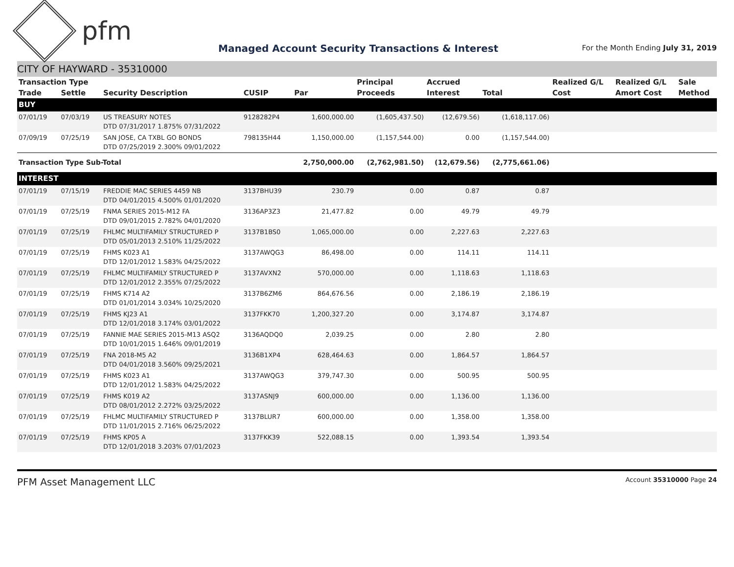pfm
Managed Account Security Transactions & Interest
For the Month Ending July 31, 2019
CITY OF HAYWARD - 35310000
| Transaction Type | | | | | Principal | Accrued | | Realized G/L | Realized G/L | Sale |
| --- | --- | --- | --- | --- | --- | --- | --- | --- | --- | --- |
| Trade | Settle | Security Description | CUSIP | Par | Proceeds | Interest | Total | Cost | Amort Cost | Method |
| BUY | | | | | | | | | | |
| 07/01/19 | 07/03/19 | US TREASURY NOTES DTD 07/31/2017 1.875% 07/31/2022 | 9128282P4 | 1,600,000.00 | (1,605,437.50) | (12,679.56) | (1,618,117.06) | | | |
| 07/09/19 | 07/25/19 | SAN JOSE, CA TXBL GO BONDS DTD 07/25/2019 2.300% 09/01/2022 | 798135H44 | 1,150,000.00 | (1,157,544.00) | 0.00 | (1,157,544.00) | | | |
| Transaction Type Sub-Total | | | | 2,750,000.00 | (2,762,981.50) | (12,679.56) | (2,775,661.06) | | | |
| INTEREST | | | | | | | | | | |
| 07/01/19 | 07/15/19 | FREDDIE MAC SERIES 4459 NB DTD 04/01/2015 4.500% 01/01/2020 | 3137BHU39 | 230.79 | 0.00 | 0.87 | 0.87 | | | |
| 07/01/19 | 07/25/19 | FNMA SERIES 2015-M12 FA DTD 09/01/2015 2.782% 04/01/2020 | 3136AP3Z3 | 21,477.82 | 0.00 | 49.79 | 49.79 | | | |
| 07/01/19 | 07/25/19 | FHLMC MULTIFAMILY STRUCTURED P DTD 05/01/2013 2.510% 11/25/2022 | 3137B1BS0 | 1,065,000.00 | 0.00 | 2,227.63 | 2,227.63 | | | |
| 07/01/19 | 07/25/19 | FHMS K023 A1 DTD 12/01/2012 1.583% 04/25/2022 | 3137AWQG3 | 86,498.00 | 0.00 | 114.11 | 114.11 | | | |
| 07/01/19 | 07/25/19 | FHLMC MULTIFAMILY STRUCTURED P DTD 12/01/2012 2.355% 07/25/2022 | 3137AVXN2 | 570,000.00 | 0.00 | 1,118.63 | 1,118.63 | | | |
| 07/01/19 | 07/25/19 | FHMS K714 A2 DTD 01/01/2014 3.034% 10/25/2020 | 3137B6ZM6 | 864,676.56 | 0.00 | 2,186.19 | 2,186.19 | | | |
| 07/01/19 | 07/25/19 | FHMS KJ23 A1 DTD 12/01/2018 3.174% 03/01/2022 | 3137FKK70 | 1,200,327.20 | 0.00 | 3,174.87 | 3,174.87 | | | |
| 07/01/19 | 07/25/19 | FANNIE MAE SERIES 2015-M13 ASQ2 DTD 10/01/2015 1.646% 09/01/2019 | 3136AQDQ0 | 2,039.25 | 0.00 | 2.80 | 2.80 | | | |
| 07/01/19 | 07/25/19 | FNA 2018-M5 A2 DTD 04/01/2018 3.560% 09/25/2021 | 3136B1XP4 | 628,464.63 | 0.00 | 1,864.57 | 1,864.57 | | | |
| 07/01/19 | 07/25/19 | FHMS K023 A1 DTD 12/01/2012 1.583% 04/25/2022 | 3137AWQG3 | 379,747.30 | 0.00 | 500.95 | 500.95 | | | |
| 07/01/19 | 07/25/19 | FHMS K019 A2 DTD 08/01/2012 2.272% 03/25/2022 | 3137ASNJ9 | 600,000.00 | 0.00 | 1,136.00 | 1,136.00 | | | |
| 07/01/19 | 07/25/19 | FHLMC MULTIFAMILY STRUCTURED P DTD 11/01/2015 2.716% 06/25/2022 | 3137BLUR7 | 600,000.00 | 0.00 | 1,358.00 | 1,358.00 | | | |
| 07/01/19 | 07/25/19 | FHMS KP05 A DTD 12/01/2018 3.203% 07/01/2023 | 3137FKK39 | 522,088.15 | 0.00 | 1,393.54 | 1,393.54 | | | |
PFM Asset Management LLC
Account 35310000 Page 24